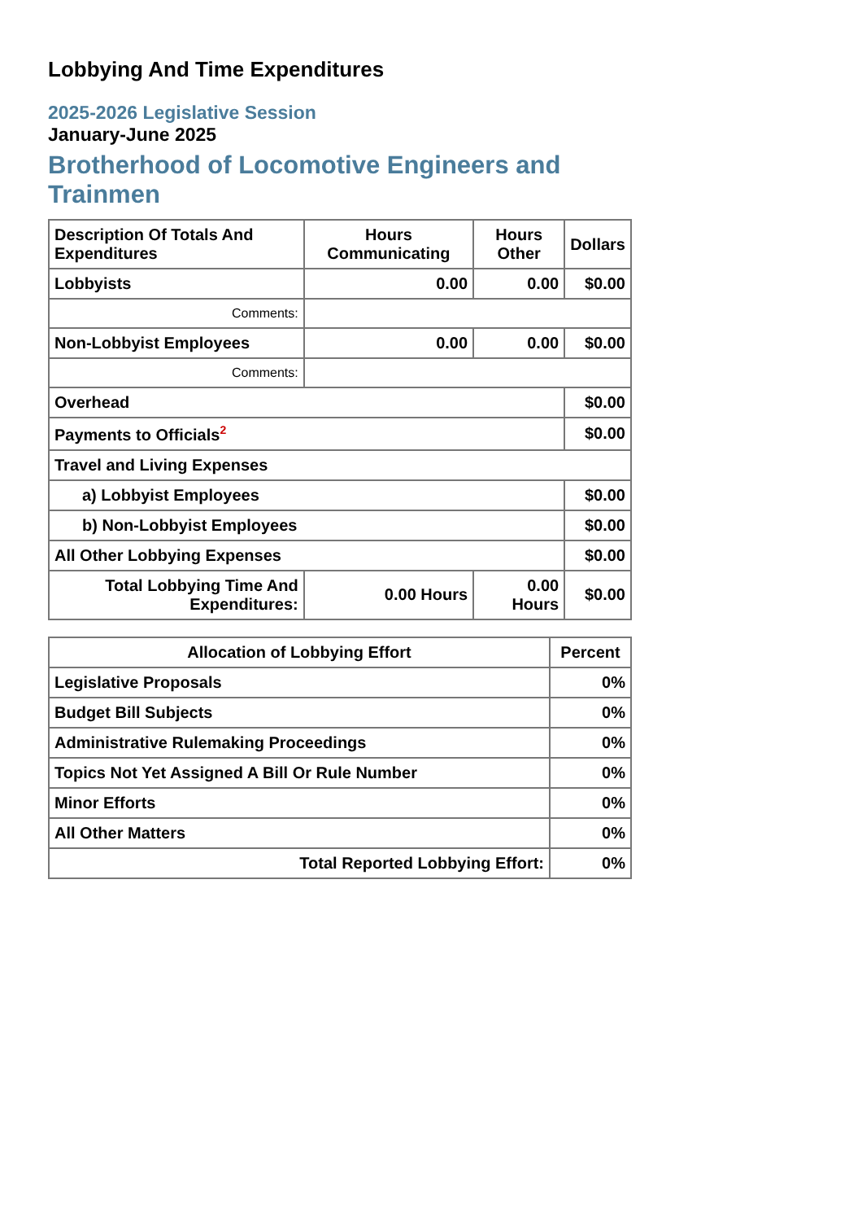Lobbying And Time Expenditures
2025-2026 Legislative Session
January-June 2025
Brotherhood of Locomotive Engineers and Trainmen
| Description Of Totals And Expenditures | Hours Communicating | Hours Other | Dollars |
| --- | --- | --- | --- |
| Lobbyists | 0.00 | 0.00 | $0.00 |
| Comments: | | | |
| Non-Lobbyist Employees | 0.00 | 0.00 | $0.00 |
| Comments: | | | |
| Overhead | | | $0.00 |
| Payments to Officials<sup>2</sup> | | | $0.00 |
| Travel and Living Expenses | | | |
| a) Lobbyist Employees | | | $0.00 |
| b) Non-Lobbyist Employees | | | $0.00 |
| All Other Lobbying Expenses | | | $0.00 |
| Total Lobbying Time And Expenditures: | 0.00 Hours | 0.00 Hours | $0.00 |
| Allocation of Lobbying Effort | Percent |
| --- | --- |
| Legislative Proposals | 0% |
| Budget Bill Subjects | 0% |
| Administrative Rulemaking Proceedings | 0% |
| Topics Not Yet Assigned A Bill Or Rule Number | 0% |
| Minor Efforts | 0% |
| All Other Matters | 0% |
| Total Reported Lobbying Effort: | 0% |